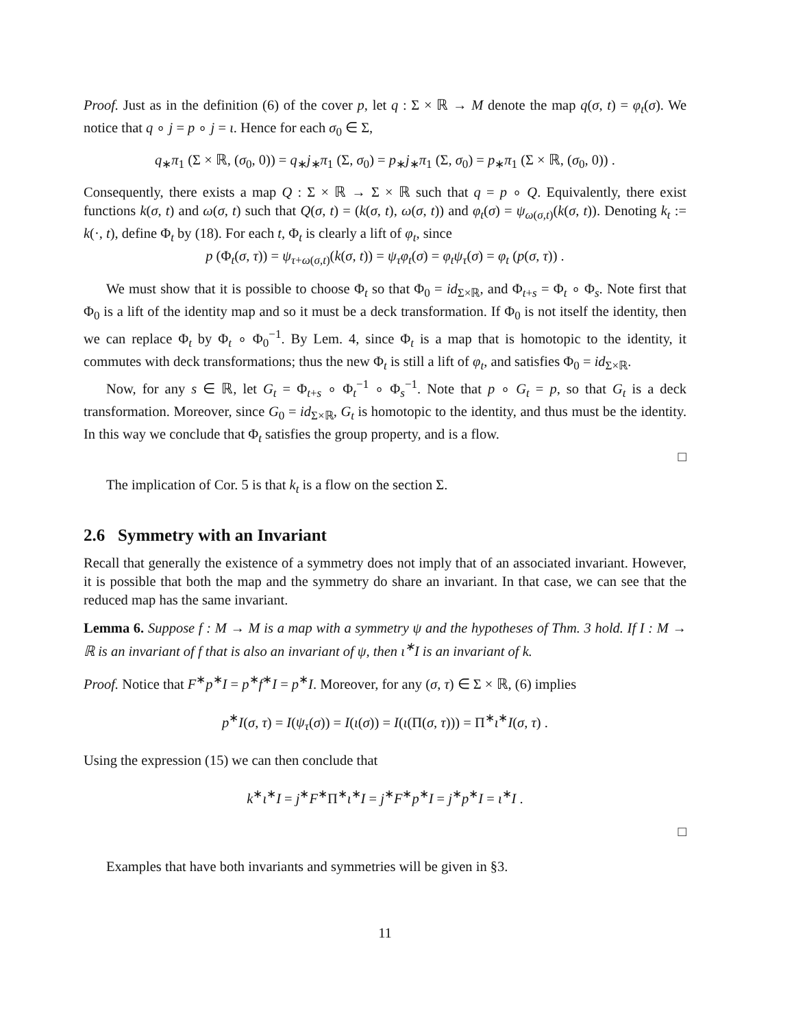Proof. Just as in the definition (6) of the cover p, let q : Σ × ℝ → M denote the map q(σ, t) = φ<sub>t</sub>(σ). We notice that q ∘ j = p ∘ j = ι. Hence for each σ<sub>0</sub> ∈ Σ,
q<sub>∗</sub>π<sub>1</sub> (Σ × ℝ, (σ<sub>0</sub>, 0)) = q<sub>∗</sub>j<sub>∗</sub>π<sub>1</sub> (Σ, σ<sub>0</sub>) = p<sub>∗</sub>j<sub>∗</sub>π<sub>1</sub> (Σ, σ<sub>0</sub>) = p<sub>∗</sub>π<sub>1</sub> (Σ × ℝ, (σ<sub>0</sub>, 0)) .
Consequently, there exists a map Q : Σ × ℝ → Σ × ℝ such that q = p ∘ Q. Equivalently, there exist functions k(σ, t) and ω(σ, t) such that Q(σ, t) = (k(σ, t), ω(σ, t)) and φ<sub>t</sub>(σ) = ψ<sub>ω(σ,t)</sub>(k(σ, t)). Denoting k<sub>t</sub> := k(·, t), define Φ<sub>t</sub> by (18). For each t, Φ<sub>t</sub> is clearly a lift of φ<sub>t</sub>, since
p (Φ<sub>t</sub>(σ, τ)) = ψ<sub>τ+ω(σ,t)</sub>(k(σ, t)) = ψ<sub>τ</sub> φ<sub>t</sub>(σ) = φ<sub>t</sub> ψ<sub>τ</sub>(σ) = φ<sub>t</sub> (p(σ, τ)) .
We must show that it is possible to choose Φ<sub>t</sub> so that Φ<sub>0</sub> = id<sub>Σ×ℝ</sub>, and Φ<sub>t+s</sub> = Φ<sub>t</sub> ∘ Φ<sub>s</sub>. Note first that Φ<sub>0</sub> is a lift of the identity map and so it must be a deck transformation. If Φ<sub>0</sub> is not itself the identity, then we can replace Φ<sub>t</sub> by Φ<sub>t</sub> ∘ Φ<sub>0</sub><sup>−1</sup>. By Lem. 4, since Φ<sub>t</sub> is a map that is homotopic to the identity, it commutes with deck transformations; thus the new Φ<sub>t</sub> is still a lift of φ<sub>t</sub>, and satisfies Φ<sub>0</sub> = id<sub>Σ×ℝ</sub>.
Now, for any s ∈ ℝ, let G<sub>t</sub> = Φ<sub>t+s</sub> ∘ Φ<sub>t</sub><sup>−1</sup> ∘ Φ<sub>s</sub><sup>−1</sup>. Note that p ∘ G<sub>t</sub> = p, so that G<sub>t</sub> is a deck transformation. Moreover, since G<sub>0</sub> = id<sub>Σ×ℝ</sub>, G<sub>t</sub> is homotopic to the identity, and thus must be the identity. In this way we conclude that Φ<sub>t</sub> satisfies the group property, and is a flow.
□
The implication of Cor. 5 is that k<sub>t</sub> is a flow on the section Σ.
2.6 Symmetry with an Invariant
Recall that generally the existence of a symmetry does not imply that of an associated invariant. However, it is possible that both the map and the symmetry do share an invariant. In that case, we can see that the reduced map has the same invariant.
Lemma 6. Suppose f : M → M is a map with a symmetry ψ and the hypotheses of Thm. 3 hold. If I : M → ℝ is an invariant of f that is also an invariant of ψ, then ι<sup>∗</sup>I is an invariant of k.
Proof. Notice that F<sup>∗</sup>p<sup>∗</sup>I = p<sup>∗</sup>f<sup>∗</sup>I = p<sup>∗</sup>I. Moreover, for any (σ, τ) ∈ Σ × ℝ, (6) implies
p<sup>∗</sup>I(σ, τ) = I(ψ<sub>τ</sub>(σ)) = I(ι(σ)) = I(ι(Π(σ, τ))) = Π<sup>∗</sup>ι<sup>∗</sup>I(σ, τ) .
Using the expression (15) we can then conclude that
k<sup>∗</sup>ι<sup>∗</sup>I = j<sup>∗</sup>F<sup>∗</sup>Π<sup>∗</sup>ι<sup>∗</sup>I = j<sup>∗</sup>F<sup>∗</sup>p<sup>∗</sup>I = j<sup>∗</sup>p<sup>∗</sup>I = ι<sup>∗</sup>I .
□
Examples that have both invariants and symmetries will be given in §3.
11